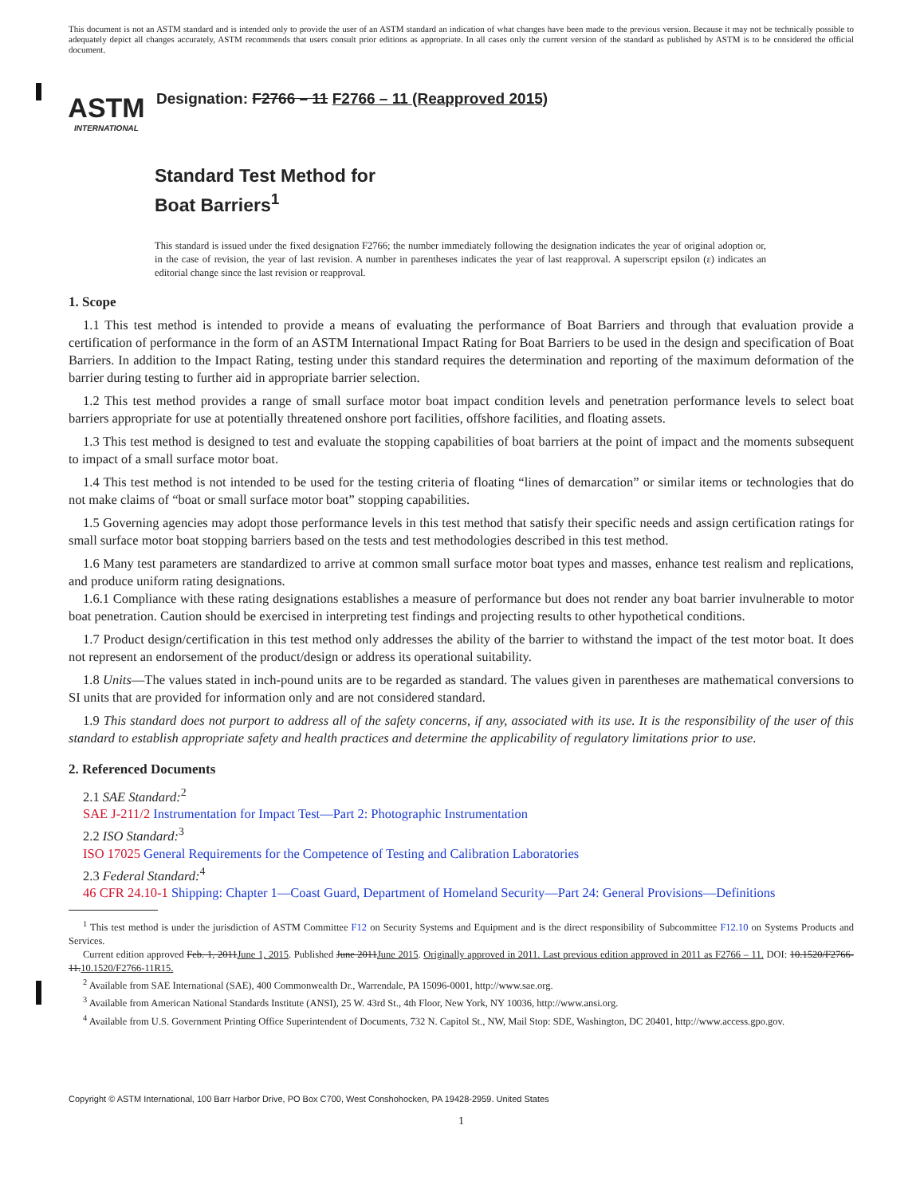This document is not an ASTM standard and is intended only to provide the user of an ASTM standard an indication of what changes have been made to the previous version. Because it may not be technically possible to adequately depict all changes accurately, ASTM recommends that users consult prior editions as appropriate. In all cases only the current version of the standard as published by ASTM is to be considered the official document.
ASTM
INTERNATIONAL
Designation: F2766 – 11 F2766 – 11 (Reapproved 2015)
Standard Test Method for
Boat Barriers<sup>1</sup>
This standard is issued under the fixed designation F2766; the number immediately following the designation indicates the year of original adoption or, in the case of revision, the year of last revision. A number in parentheses indicates the year of last reapproval. A superscript epsilon (ε) indicates an editorial change since the last revision or reapproval.
1. Scope
1.1 This test method is intended to provide a means of evaluating the performance of Boat Barriers and through that evaluation provide a certification of performance in the form of an ASTM International Impact Rating for Boat Barriers to be used in the design and specification of Boat Barriers. In addition to the Impact Rating, testing under this standard requires the determination and reporting of the maximum deformation of the barrier during testing to further aid in appropriate barrier selection.
1.2 This test method provides a range of small surface motor boat impact condition levels and penetration performance levels to select boat barriers appropriate for use at potentially threatened onshore port facilities, offshore facilities, and floating assets.
1.3 This test method is designed to test and evaluate the stopping capabilities of boat barriers at the point of impact and the moments subsequent to impact of a small surface motor boat.
1.4 This test method is not intended to be used for the testing criteria of floating “lines of demarcation” or similar items or technologies that do not make claims of “boat or small surface motor boat” stopping capabilities.
1.5 Governing agencies may adopt those performance levels in this test method that satisfy their specific needs and assign certification ratings for small surface motor boat stopping barriers based on the tests and test methodologies described in this test method.
1.6 Many test parameters are standardized to arrive at common small surface motor boat types and masses, enhance test realism and replications, and produce uniform rating designations.
1.6.1 Compliance with these rating designations establishes a measure of performance but does not render any boat barrier invulnerable to motor boat penetration. Caution should be exercised in interpreting test findings and projecting results to other hypothetical conditions.
1.7 Product design/certification in this test method only addresses the ability of the barrier to withstand the impact of the test motor boat. It does not represent an endorsement of the product/design or address its operational suitability.
1.8 Units—The values stated in inch-pound units are to be regarded as standard. The values given in parentheses are mathematical conversions to SI units that are provided for information only and are not considered standard.
1.9 This standard does not purport to address all of the safety concerns, if any, associated with its use. It is the responsibility of the user of this standard to establish appropriate safety and health practices and determine the applicability of regulatory limitations prior to use.
2. Referenced Documents
2.1 SAE Standard:<sup>2</sup>
SAE J-211/2 Instrumentation for Impact Test—Part 2: Photographic Instrumentation
2.2 ISO Standard:<sup>3</sup>
ISO 17025 General Requirements for the Competence of Testing and Calibration Laboratories
2.3 Federal Standard:<sup>4</sup>
46 CFR 24.10-1 Shipping: Chapter 1—Coast Guard, Department of Homeland Security—Part 24: General Provisions—Definitions
<sup>1</sup> This test method is under the jurisdiction of ASTM Committee F12 on Security Systems and Equipment and is the direct responsibility of Subcommittee F12.10 on Systems Products and Services.
Current edition approved Feb. 1, 2011June 1, 2015. Published June 2011June 2015. Originally approved in 2011. Last previous edition approved in 2011 as F2766 – 11. DOI: 10.1520/F2766-11.10.1520/F2766-11R15.
<sup>2</sup> Available from SAE International (SAE), 400 Commonwealth Dr., Warrendale, PA 15096-0001, http://www.sae.org.
<sup>3</sup> Available from American National Standards Institute (ANSI), 25 W. 43rd St., 4th Floor, New York, NY 10036, http://www.ansi.org.
<sup>4</sup> Available from U.S. Government Printing Office Superintendent of Documents, 732 N. Capitol St., NW, Mail Stop: SDE, Washington, DC 20401, http://www.access.gpo.gov.
Copyright © ASTM International, 100 Barr Harbor Drive, PO Box C700, West Conshohocken, PA 19428-2959. United States
1